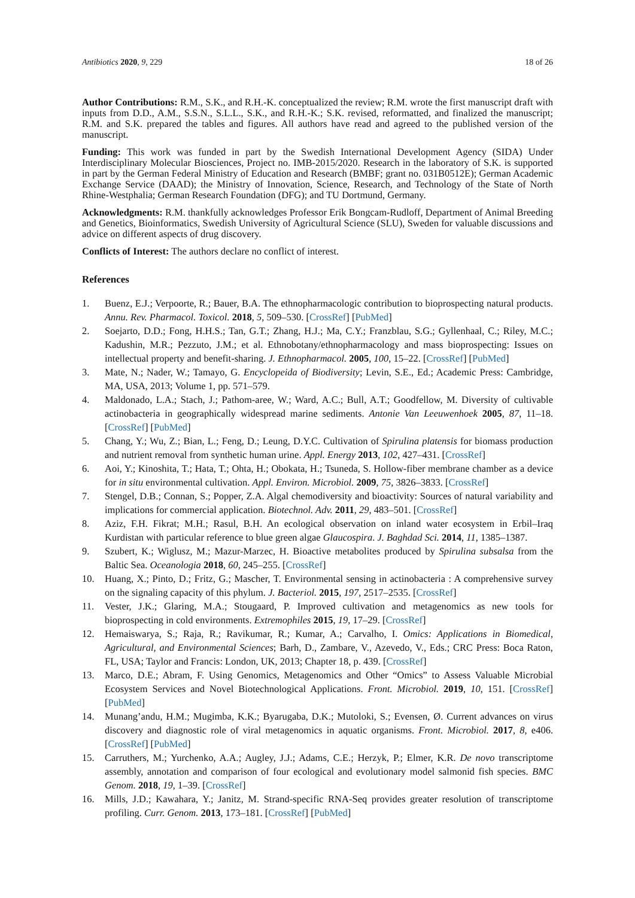Antibiotics 2020, 9, 229 18 of 26
Author Contributions: R.M., S.K., and R.H.-K. conceptualized the review; R.M. wrote the first manuscript draft with inputs from D.D., A.M., S.S.N., S.L.L., S.K., and R.H.-K.; S.K. revised, reformatted, and finalized the manuscript; R.M. and S.K. prepared the tables and figures. All authors have read and agreed to the published version of the manuscript.
Funding: This work was funded in part by the Swedish International Development Agency (SIDA) Under Interdisciplinary Molecular Biosciences, Project no. IMB-2015/2020. Research in the laboratory of S.K. is supported in part by the German Federal Ministry of Education and Research (BMBF; grant no. 031B0512E); German Academic Exchange Service (DAAD); the Ministry of Innovation, Science, Research, and Technology of the State of North Rhine-Westphalia; German Research Foundation (DFG); and TU Dortmund, Germany.
Acknowledgments: R.M. thankfully acknowledges Professor Erik Bongcam-Rudloff, Department of Animal Breeding and Genetics, Bioinformatics, Swedish University of Agricultural Science (SLU), Sweden for valuable discussions and advice on different aspects of drug discovery.
Conflicts of Interest: The authors declare no conflict of interest.
References
1. Buenz, E.J.; Verpoorte, R.; Bauer, B.A. The ethnopharmacologic contribution to bioprospecting natural products. Annu. Rev. Pharmacol. Toxicol. 2018, 5, 509–530. [CrossRef] [PubMed]
2. Soejarto, D.D.; Fong, H.H.S.; Tan, G.T.; Zhang, H.J.; Ma, C.Y.; Franzblau, S.G.; Gyllenhaal, C.; Riley, M.C.; Kadushin, M.R.; Pezzuto, J.M.; et al. Ethnobotany/ethnopharmacology and mass bioprospecting: Issues on intellectual property and benefit-sharing. J. Ethnopharmacol. 2005, 100, 15–22. [CrossRef] [PubMed]
3. Mate, N.; Nader, W.; Tamayo, G. Encyclopeida of Biodiversity; Levin, S.E., Ed.; Academic Press: Cambridge, MA, USA, 2013; Volume 1, pp. 571–579.
4. Maldonado, L.A.; Stach, J.; Pathom-aree, W.; Ward, A.C.; Bull, A.T.; Goodfellow, M. Diversity of cultivable actinobacteria in geographically widespread marine sediments. Antonie Van Leeuwenhoek 2005, 87, 11–18. [CrossRef] [PubMed]
5. Chang, Y.; Wu, Z.; Bian, L.; Feng, D.; Leung, D.Y.C. Cultivation of Spirulina platensis for biomass production and nutrient removal from synthetic human urine. Appl. Energy 2013, 102, 427–431. [CrossRef]
6. Aoi, Y.; Kinoshita, T.; Hata, T.; Ohta, H.; Obokata, H.; Tsuneda, S. Hollow-fiber membrane chamber as a device for in situ environmental cultivation. Appl. Environ. Microbiol. 2009, 75, 3826–3833. [CrossRef]
7. Stengel, D.B.; Connan, S.; Popper, Z.A. Algal chemodiversity and bioactivity: Sources of natural variability and implications for commercial application. Biotechnol. Adv. 2011, 29, 483–501. [CrossRef]
8. Aziz, F.H. Fikrat; M.H.; Rasul, B.H. An ecological observation on inland water ecosystem in Erbil–Iraq Kurdistan with particular reference to blue green algae Glaucospira. J. Baghdad Sci. 2014, 11, 1385–1387.
9. Szubert, K.; Wiglusz, M.; Mazur-Marzec, H. Bioactive metabolites produced by Spirulina subsalsa from the Baltic Sea. Oceanologia 2018, 60, 245–255. [CrossRef]
10. Huang, X.; Pinto, D.; Fritz, G.; Mascher, T. Environmental sensing in actinobacteria : A comprehensive survey on the signaling capacity of this phylum. J. Bacteriol. 2015, 197, 2517–2535. [CrossRef]
11. Vester, J.K.; Glaring, M.A.; Stougaard, P. Improved cultivation and metagenomics as new tools for bioprospecting in cold environments. Extremophiles 2015, 19, 17–29. [CrossRef]
12. Hemaiswarya, S.; Raja, R.; Ravikumar, R.; Kumar, A.; Carvalho, I. Omics: Applications in Biomedical, Agricultural, and Environmental Sciences; Barh, D., Zambare, V., Azevedo, V., Eds.; CRC Press: Boca Raton, FL, USA; Taylor and Francis: London, UK, 2013; Chapter 18, p. 439. [CrossRef]
13. Marco, D.E.; Abram, F. Using Genomics, Metagenomics and Other “Omics” to Assess Valuable Microbial Ecosystem Services and Novel Biotechnological Applications. Front. Microbiol. 2019, 10, 151. [CrossRef] [PubMed]
14. Munang’andu, H.M.; Mugimba, K.K.; Byarugaba, D.K.; Mutoloki, S.; Evensen, Ø. Current advances on virus discovery and diagnostic role of viral metagenomics in aquatic organisms. Front. Microbiol. 2017, 8, e406. [CrossRef] [PubMed]
15. Carruthers, M.; Yurchenko, A.A.; Augley, J.J.; Adams, C.E.; Herzyk, P.; Elmer, K.R. De novo transcriptome assembly, annotation and comparison of four ecological and evolutionary model salmonid fish species. BMC Genom. 2018, 19, 1–39. [CrossRef]
16. Mills, J.D.; Kawahara, Y.; Janitz, M. Strand-specific RNA-Seq provides greater resolution of transcriptome profiling. Curr. Genom. 2013, 173–181. [CrossRef] [PubMed]